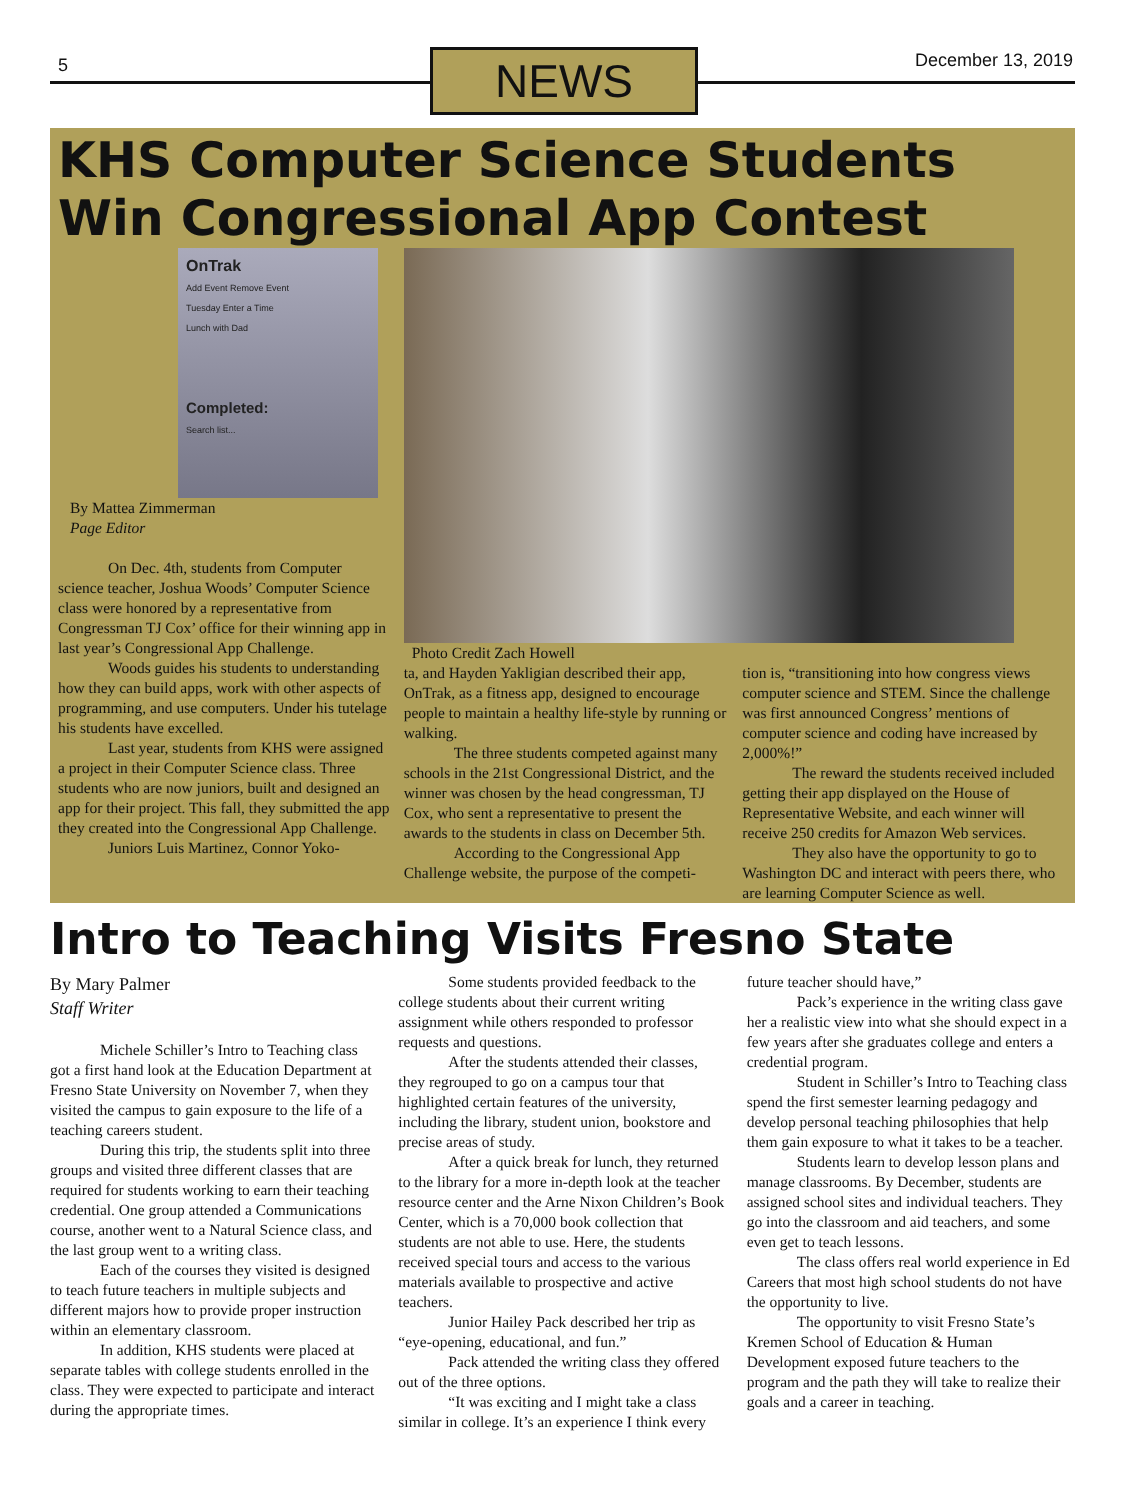5 NEWS December 13, 2019
KHS Computer Science Students Win Congressional App Contest
OnTrak
Add Event Remove Event
Tuesday Enter a Time
Lunch with Dad
Completed:
Search list...
By Mattea Zimmerman
Page Editor
On Dec. 4th, students from Computer science teacher, Joshua Woods’ Computer Science class were honored by a representative from Congressman TJ Cox’ office for their winning app in last year’s Congressional App Challenge.
Woods guides his students to understanding how they can build apps, work with other aspects of programming, and use computers. Under his tutelage his students have excelled.
Last year, students from KHS were assigned a project in their Computer Science class. Three students who are now juniors, built and designed an app for their project. This fall, they submitted the app they created into the Congressional App Challenge.
Juniors Luis Martinez, Connor Yoko-
Photo Credit Zach Howell
ta, and Hayden Yakligian described their app, OnTrak, as a fitness app, designed to encourage people to maintain a healthy life-style by running or walking.
The three students competed against many schools in the 21st Congressional District, and the winner was chosen by the head congressman, TJ Cox, who sent a representative to present the awards to the students in class on December 5th.
According to the Congressional App Challenge website, the purpose of the competi-
tion is, “transitioning into how congress views computer science and STEM. Since the challenge was first announced Congress’ mentions of computer science and coding have increased by 2,000%!”
The reward the students received included getting their app displayed on the House of Representative Website, and each winner will receive 250 credits for Amazon Web services.
They also have the opportunity to go to Washington DC and interact with peers there, who are learning Computer Science as well.
Intro to Teaching Visits Fresno State
By Mary Palmer
Staff Writer
Michele Schiller’s Intro to Teaching class got a first hand look at the Education Department at Fresno State University on November 7, when they visited the campus to gain exposure to the life of a teaching careers student.
During this trip, the students split into three groups and visited three different classes that are required for students working to earn their teaching credential. One group attended a Communications course, another went to a Natural Science class, and the last group went to a writing class.
Each of the courses they visited is designed to teach future teachers in multiple subjects and different majors how to provide proper instruction within an elementary classroom.
In addition, KHS students were placed at separate tables with college students enrolled in the class. They were expected to participate and interact during the appropriate times.
Some students provided feedback to the college students about their current writing assignment while others responded to professor requests and questions.
After the students attended their classes, they regrouped to go on a campus tour that highlighted certain features of the university, including the library, student union, bookstore and precise areas of study.
After a quick break for lunch, they returned to the library for a more in-depth look at the teacher resource center and the Arne Nixon Children’s Book Center, which is a 70,000 book collection that students are not able to use. Here, the students received special tours and access to the various materials available to prospective and active teachers.
Junior Hailey Pack described her trip as “eye-opening, educational, and fun.”
Pack attended the writing class they offered out of the three options.
“It was exciting and I might take a class similar in college. It’s an experience I think every
future teacher should have,”
Pack’s experience in the writing class gave her a realistic view into what she should expect in a few years after she graduates college and enters a credential program.
Student in Schiller’s Intro to Teaching class spend the first semester learning pedagogy and develop personal teaching philosophies that help them gain exposure to what it takes to be a teacher.
Students learn to develop lesson plans and manage classrooms. By December, students are assigned school sites and individual teachers. They go into the classroom and aid teachers, and some even get to teach lessons.
The class offers real world experience in Ed Careers that most high school students do not have the opportunity to live.
The opportunity to visit Fresno State’s Kremen School of Education & Human Development exposed future teachers to the program and the path they will take to realize their goals and a career in teaching.